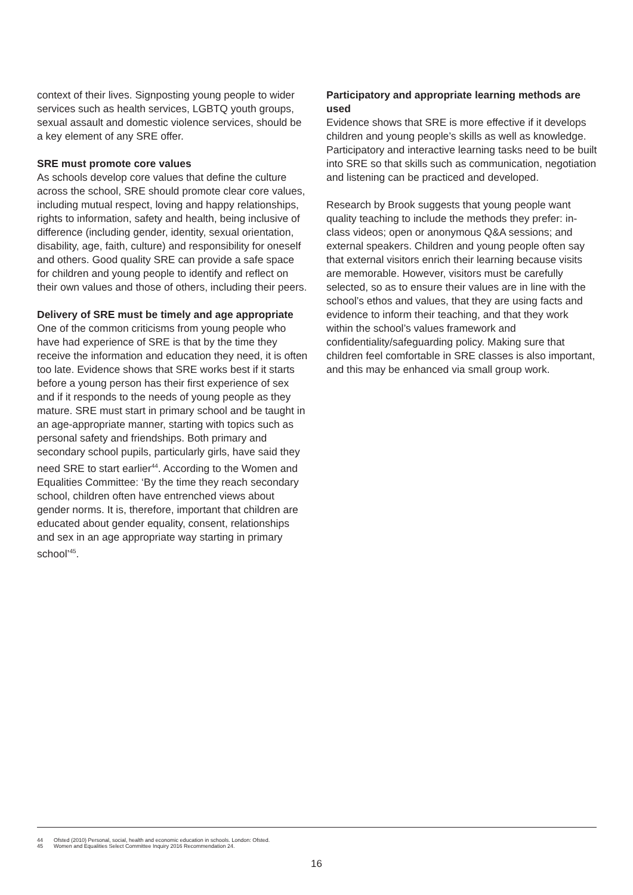context of their lives. Signposting young people to wider services such as health services, LGBTQ youth groups, sexual assault and domestic violence services, should be a key element of any SRE offer.
SRE must promote core values
As schools develop core values that define the culture across the school, SRE should promote clear core values, including mutual respect, loving and happy relationships, rights to information, safety and health, being inclusive of difference (including gender, identity, sexual orientation, disability, age, faith, culture) and responsibility for oneself and others. Good quality SRE can provide a safe space for children and young people to identify and reflect on their own values and those of others, including their peers.
Delivery of SRE must be timely and age appropriate
One of the common criticisms from young people who have had experience of SRE is that by the time they receive the information and education they need, it is often too late. Evidence shows that SRE works best if it starts before a young person has their first experience of sex and if it responds to the needs of young people as they mature. SRE must start in primary school and be taught in an age-appropriate manner, starting with topics such as personal safety and friendships. Both primary and secondary school pupils, particularly girls, have said they need SRE to start earlier<sup>44</sup>. According to the Women and Equalities Committee: ‘By the time they reach secondary school, children often have entrenched views about gender norms. It is, therefore, important that children are educated about gender equality, consent, relationships and sex in an age appropriate way starting in primary school’<sup>45</sup>.
Participatory and appropriate learning methods are used
Evidence shows that SRE is more effective if it develops children and young people’s skills as well as knowledge. Participatory and interactive learning tasks need to be built into SRE so that skills such as communication, negotiation and listening can be practiced and developed.
Research by Brook suggests that young people want quality teaching to include the methods they prefer: in-class videos; open or anonymous Q&A sessions; and external speakers. Children and young people often say that external visitors enrich their learning because visits are memorable. However, visitors must be carefully selected, so as to ensure their values are in line with the school’s ethos and values, that they are using facts and evidence to inform their teaching, and that they work within the school’s values framework and confidentiality/safeguarding policy. Making sure that children feel comfortable in SRE classes is also important, and this may be enhanced via small group work.
44 Ofsted (2010) Personal, social, health and economic education in schools. London: Ofsted.
45 Women and Equalities Select Committee Inquiry 2016 Recommendation 24.
16